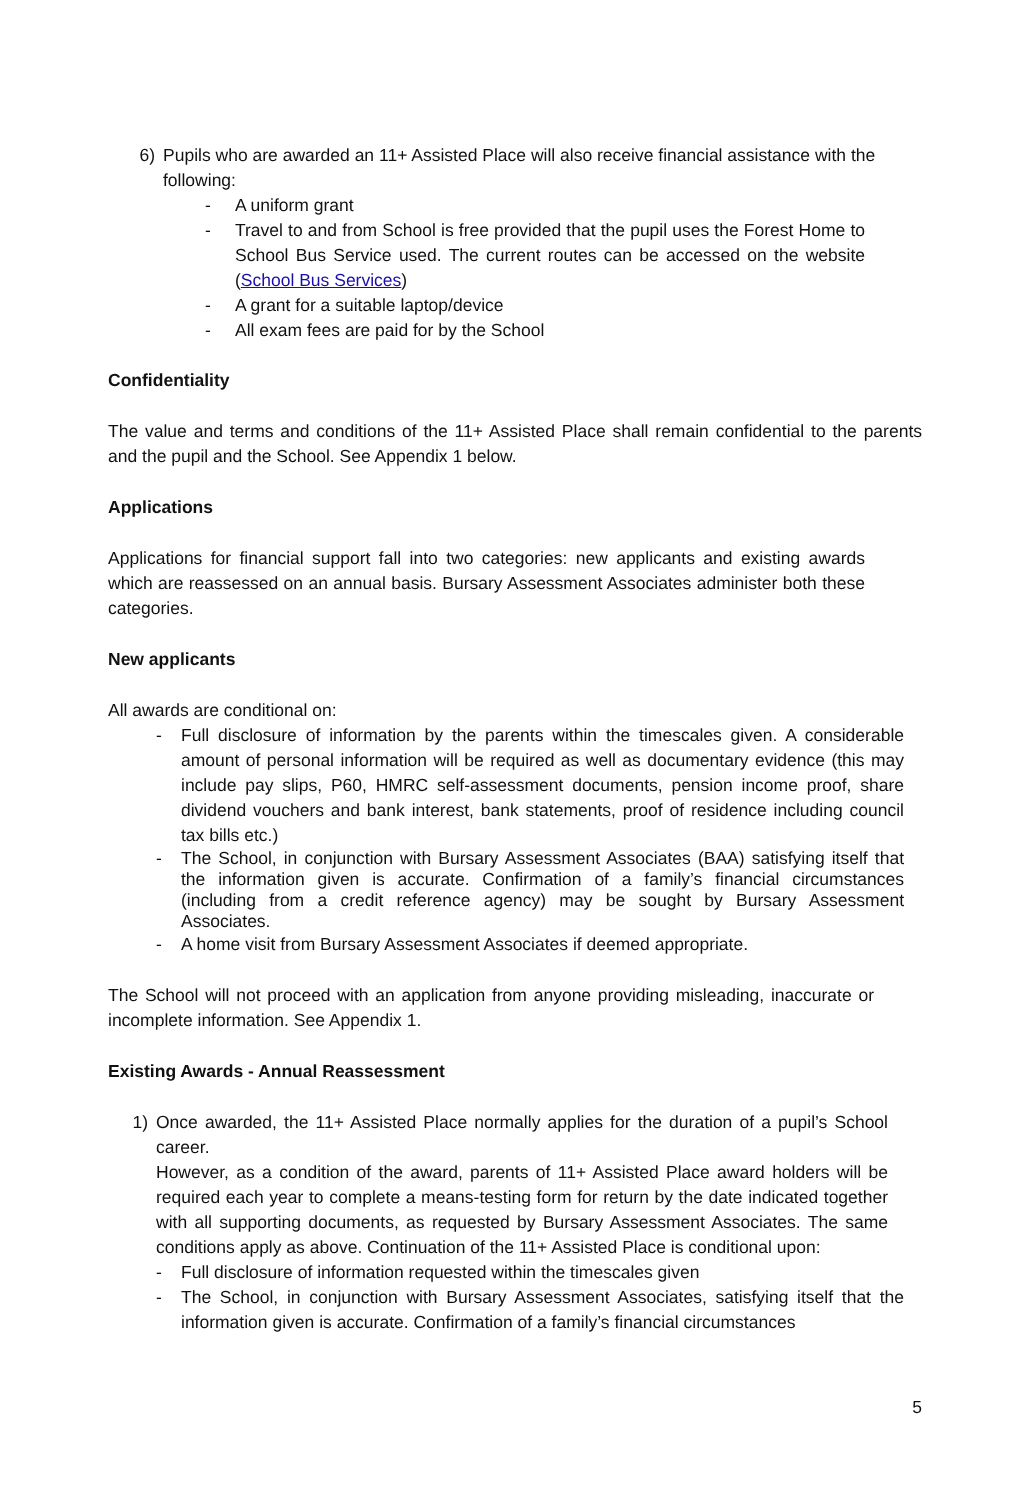6) Pupils who are awarded an 11+ Assisted Place will also receive financial assistance with the following:
- A uniform grant
- Travel to and from School is free provided that the pupil uses the Forest Home to School Bus Service used. The current routes can be accessed on the website (School Bus Services)
- A grant for a suitable laptop/device
- All exam fees are paid for by the School
Confidentiality
The value and terms and conditions of the 11+ Assisted Place shall remain confidential to the parents and the pupil and the School. See Appendix 1 below.
Applications
Applications for financial support fall into two categories: new applicants and existing awards which are reassessed on an annual basis. Bursary Assessment Associates administer both these categories.
New applicants
All awards are conditional on:
- Full disclosure of information by the parents within the timescales given. A considerable amount of personal information will be required as well as documentary evidence (this may include pay slips, P60, HMRC self-assessment documents, pension income proof, share dividend vouchers and bank interest, bank statements, proof of residence including council tax bills etc.)
- The School, in conjunction with Bursary Assessment Associates (BAA) satisfying itself that the information given is accurate. Confirmation of a family’s financial circumstances (including from a credit reference agency) may be sought by Bursary Assessment Associates.
- A home visit from Bursary Assessment Associates if deemed appropriate.
The School will not proceed with an application from anyone providing misleading, inaccurate or incomplete information. See Appendix 1.
Existing Awards - Annual Reassessment
1) Once awarded, the 11+ Assisted Place normally applies for the duration of a pupil’s School career.
However, as a condition of the award, parents of 11+ Assisted Place award holders will be required each year to complete a means-testing form for return by the date indicated together with all supporting documents, as requested by Bursary Assessment Associates. The same conditions apply as above. Continuation of the 11+ Assisted Place is conditional upon:
- Full disclosure of information requested within the timescales given
- The School, in conjunction with Bursary Assessment Associates, satisfying itself that the information given is accurate. Confirmation of a family’s financial circumstances
5